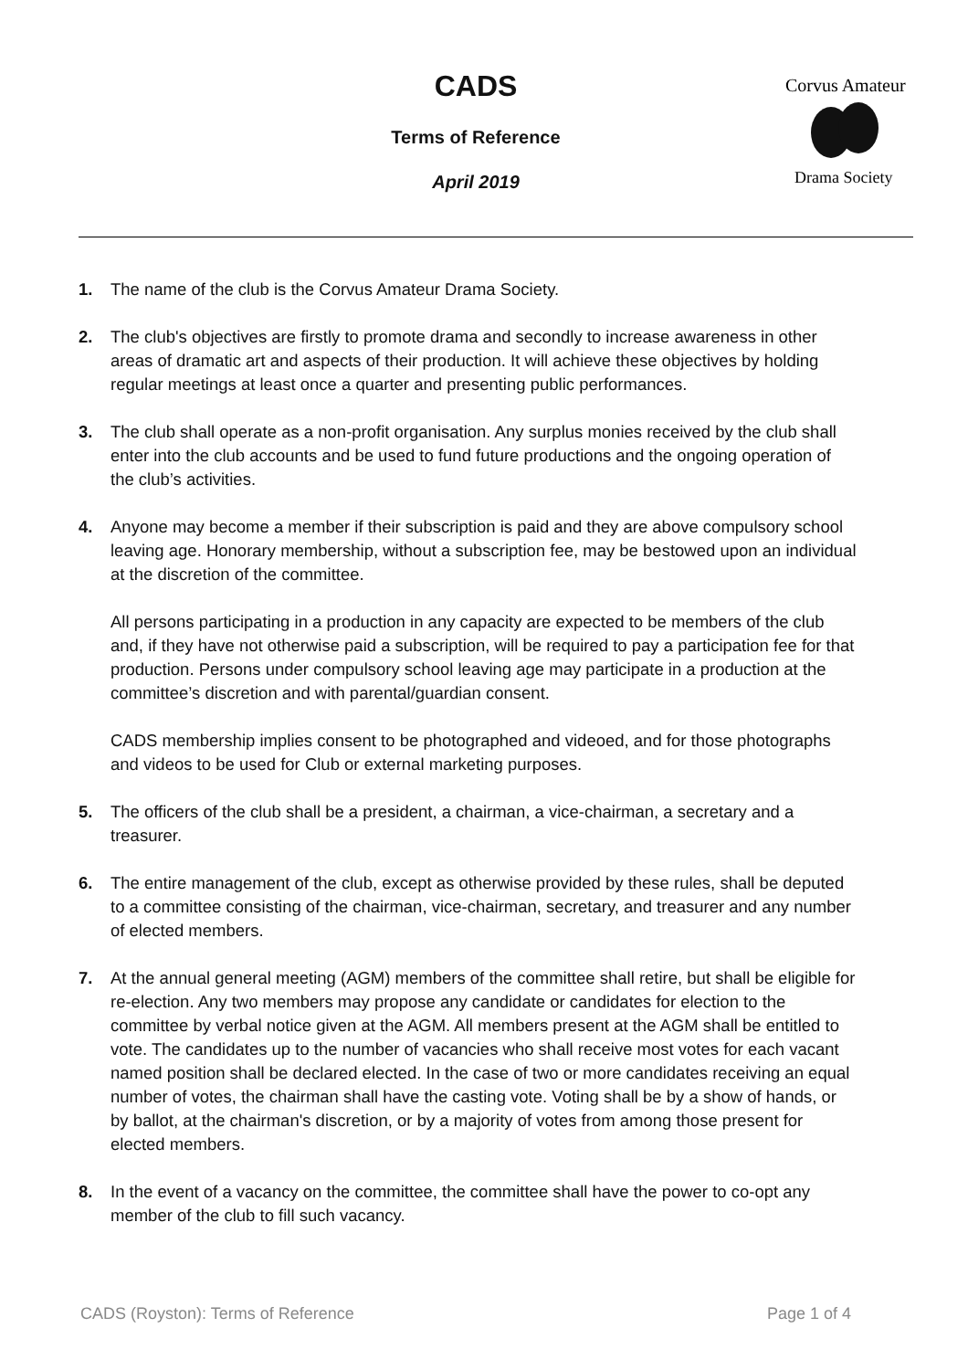CADS
Terms of Reference
April 2019
Corvus Amateur
Drama Society
1. The name of the club is the Corvus Amateur Drama Society.
2. The club's objectives are firstly to promote drama and secondly to increase awareness in other areas of dramatic art and aspects of their production. It will achieve these objectives by holding regular meetings at least once a quarter and presenting public performances.
3. The club shall operate as a non-profit organisation. Any surplus monies received by the club shall enter into the club accounts and be used to fund future productions and the ongoing operation of the club’s activities.
4. Anyone may become a member if their subscription is paid and they are above compulsory school leaving age. Honorary membership, without a subscription fee, may be bestowed upon an individual at the discretion of the committee.
All persons participating in a production in any capacity are expected to be members of the club and, if they have not otherwise paid a subscription, will be required to pay a participation fee for that production. Persons under compulsory school leaving age may participate in a production at the committee’s discretion and with parental/guardian consent.
CADS membership implies consent to be photographed and videoed, and for those photographs and videos to be used for Club or external marketing purposes.
5. The officers of the club shall be a president, a chairman, a vice-chairman, a secretary and a treasurer.
6. The entire management of the club, except as otherwise provided by these rules, shall be deputed to a committee consisting of the chairman, vice-chairman, secretary, and treasurer and any number of elected members.
7. At the annual general meeting (AGM) members of the committee shall retire, but shall be eligible for re-election. Any two members may propose any candidate or candidates for election to the committee by verbal notice given at the AGM. All members present at the AGM shall be entitled to vote. The candidates up to the number of vacancies who shall receive most votes for each vacant named position shall be declared elected. In the case of two or more candidates receiving an equal number of votes, the chairman shall have the casting vote. Voting shall be by a show of hands, or by ballot, at the chairman's discretion, or by a majority of votes from among those present for elected members.
8. In the event of a vacancy on the committee, the committee shall have the power to co-opt any member of the club to fill such vacancy.
CADS (Royston): Terms of Reference Page 1 of 4